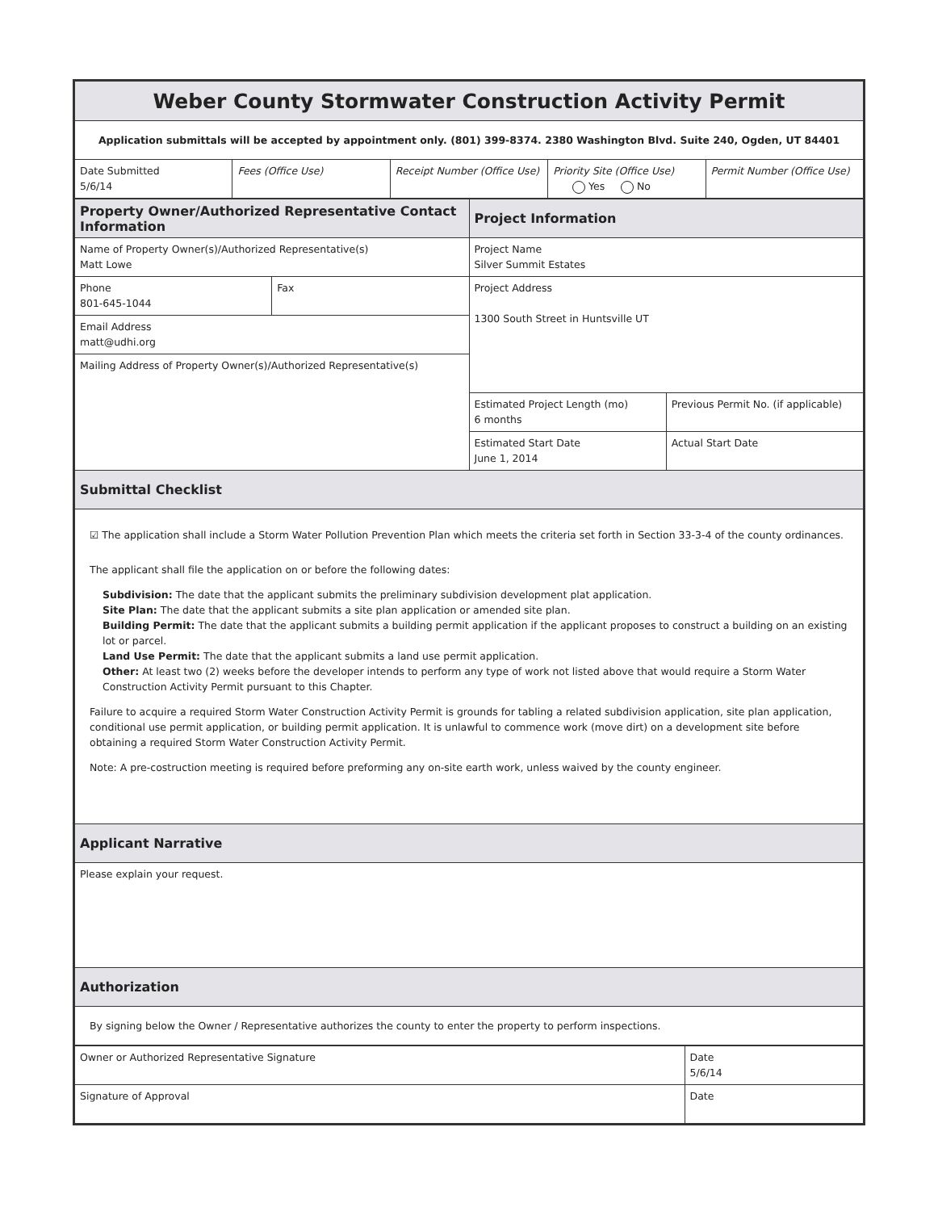| Weber County Stormwater Construction Activity Permit | | | | |
| Application submittals will be accepted by appointment only. (801) 399-8374. 2380 Washington Blvd. Suite 240, Ogden, UT 84401 | | | | |
| Date Submitted 5/6/14 | Fees (Office Use) | Receipt Number (Office Use) | Priority Site (Office Use) Yes No | Permit Number (Office Use) |
| Property Owner/Authorized Representative Contact Information | | Project Information | |
| Name of Property Owner(s)/Authorized Representative(s) Matt Lowe | | Project Name Silver Summit Estates | |
| Phone 801-645-1044 | Fax | Project Address 1300 South Street in Huntsville UT | |
| Email Address matt@udhi.org | | | |
| Mailing Address of Property Owner(s)/Authorized Representative(s) | | | |
| | | Estimated Project Length (mo) 6 months | Previous Permit No. (if applicable) |
| | | Estimated Start Date June 1, 2014 | Actual Start Date |
| Submittal Checklist | | | |
| ☑ The application shall include a Storm Water Pollution Prevention Plan which meets the criteria set forth in Section 33-3-4 of the county ordinances. The applicant shall file the application on or before the following dates: Subdivision: The date that the applicant submits the preliminary subdivision development plat application. Site Plan: The date that the applicant submits a site plan application or amended site plan. Building Permit: The date that the applicant submits a building permit application if the applicant proposes to construct a building on an existing lot or parcel. Land Use Permit: The date that the applicant submits a land use permit application. Other: At least two (2) weeks before the developer intends to perform any type of work not listed above that would require a Storm Water Construction Activity Permit pursuant to this Chapter. Failure to acquire a required Storm Water Construction Activity Permit is grounds for tabling a related subdivision application, site plan application, conditional use permit application, or building permit application. It is unlawful to commence work (move dirt) on a development site before obtaining a required Storm Water Construction Activity Permit. Note: A pre-costruction meeting is required before preforming any on-site earth work, unless waived by the county engineer. | | | |
| Applicant Narrative | | | |
| Please explain your request. | | | |
| Authorization | | | |
| By signing below the Owner / Representative authorizes the county to enter the property to perform inspections. | | | |
| Owner or Authorized Representative Signature | Date 5/6/14 |
| Signature of Approval | Date |